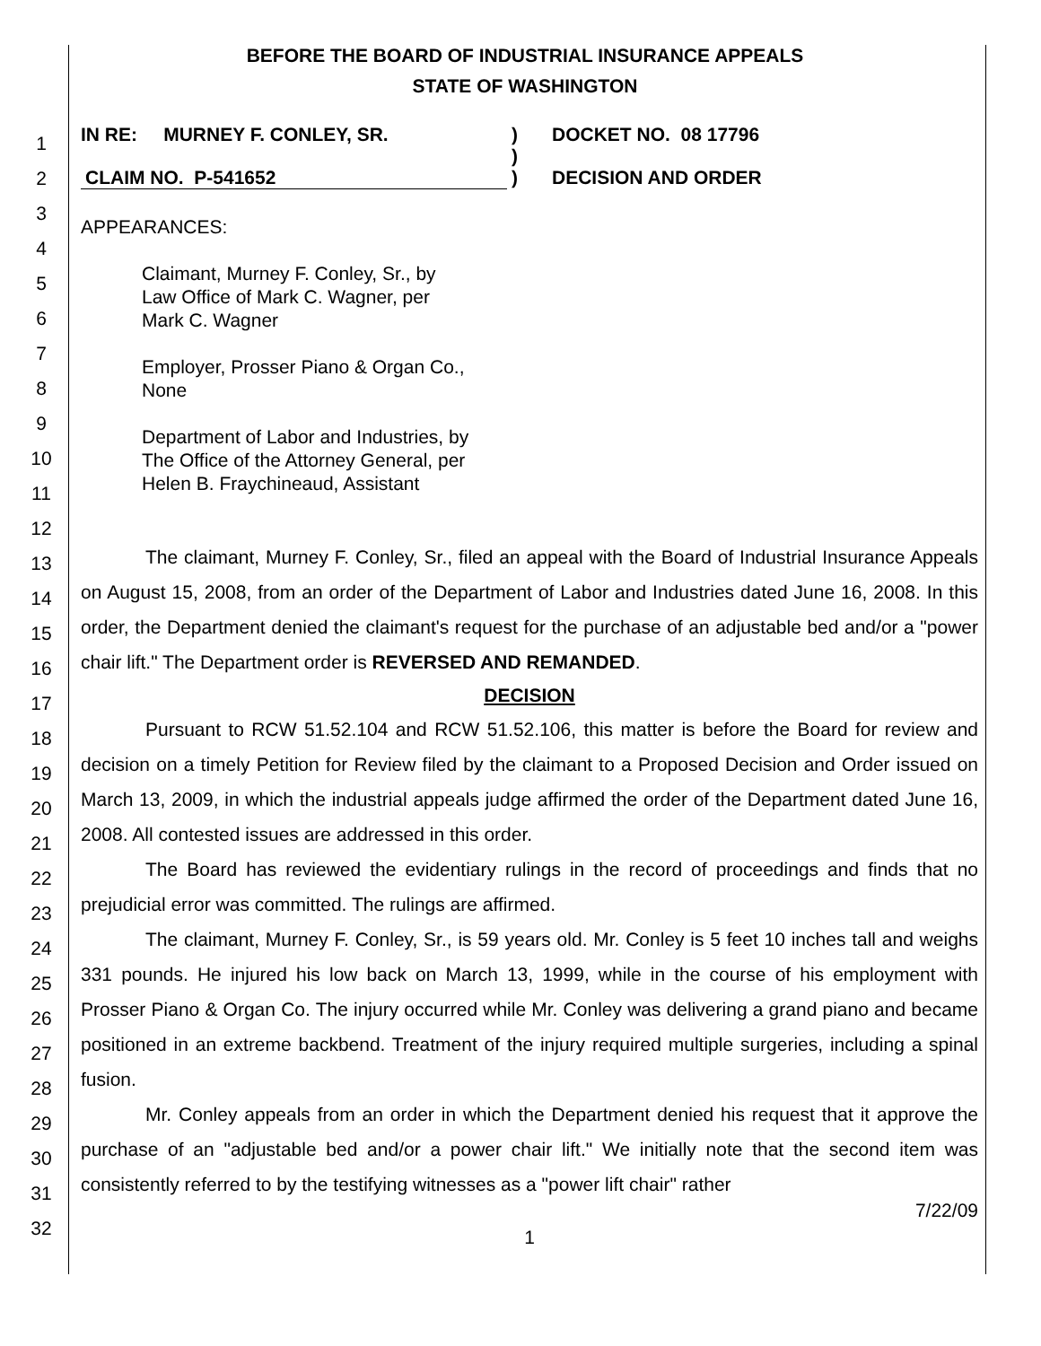BEFORE THE BOARD OF INDUSTRIAL INSURANCE APPEALS
STATE OF WASHINGTON
1
2
3
4
5
6
7
8
9
10
11
12
13
14
15
16
17
18
19
20
21
22
23
24
25
26
27
28
29
30
31
32
IN RE: MURNEY F. CONLEY, SR. )
)
DOCKET NO. 08 17796
CLAIM NO. P-541652 ) DECISION AND ORDER
APPEARANCES:
Claimant, Murney F. Conley, Sr., by
Law Office of Mark C. Wagner, per
Mark C. Wagner
Employer, Prosser Piano & Organ Co.,
None
Department of Labor and Industries, by
The Office of the Attorney General, per
Helen B. Fraychineaud, Assistant
The claimant, Murney F. Conley, Sr., filed an appeal with the Board of Industrial Insurance Appeals on August 15, 2008, from an order of the Department of Labor and Industries dated June 16, 2008. In this order, the Department denied the claimant's request for the purchase of an adjustable bed and/or a "power chair lift." The Department order is REVERSED AND REMANDED.
DECISION
Pursuant to RCW 51.52.104 and RCW 51.52.106, this matter is before the Board for review and decision on a timely Petition for Review filed by the claimant to a Proposed Decision and Order issued on March 13, 2009, in which the industrial appeals judge affirmed the order of the Department dated June 16, 2008. All contested issues are addressed in this order.
The Board has reviewed the evidentiary rulings in the record of proceedings and finds that no prejudicial error was committed. The rulings are affirmed.
The claimant, Murney F. Conley, Sr., is 59 years old. Mr. Conley is 5 feet 10 inches tall and weighs 331 pounds. He injured his low back on March 13, 1999, while in the course of his employment with Prosser Piano & Organ Co. The injury occurred while Mr. Conley was delivering a grand piano and became positioned in an extreme backbend. Treatment of the injury required multiple surgeries, including a spinal fusion.
Mr. Conley appeals from an order in which the Department denied his request that it approve the purchase of an "adjustable bed and/or a power chair lift." We initially note that the second item was consistently referred to by the testifying witnesses as a "power lift chair" rather
7/22/09
1